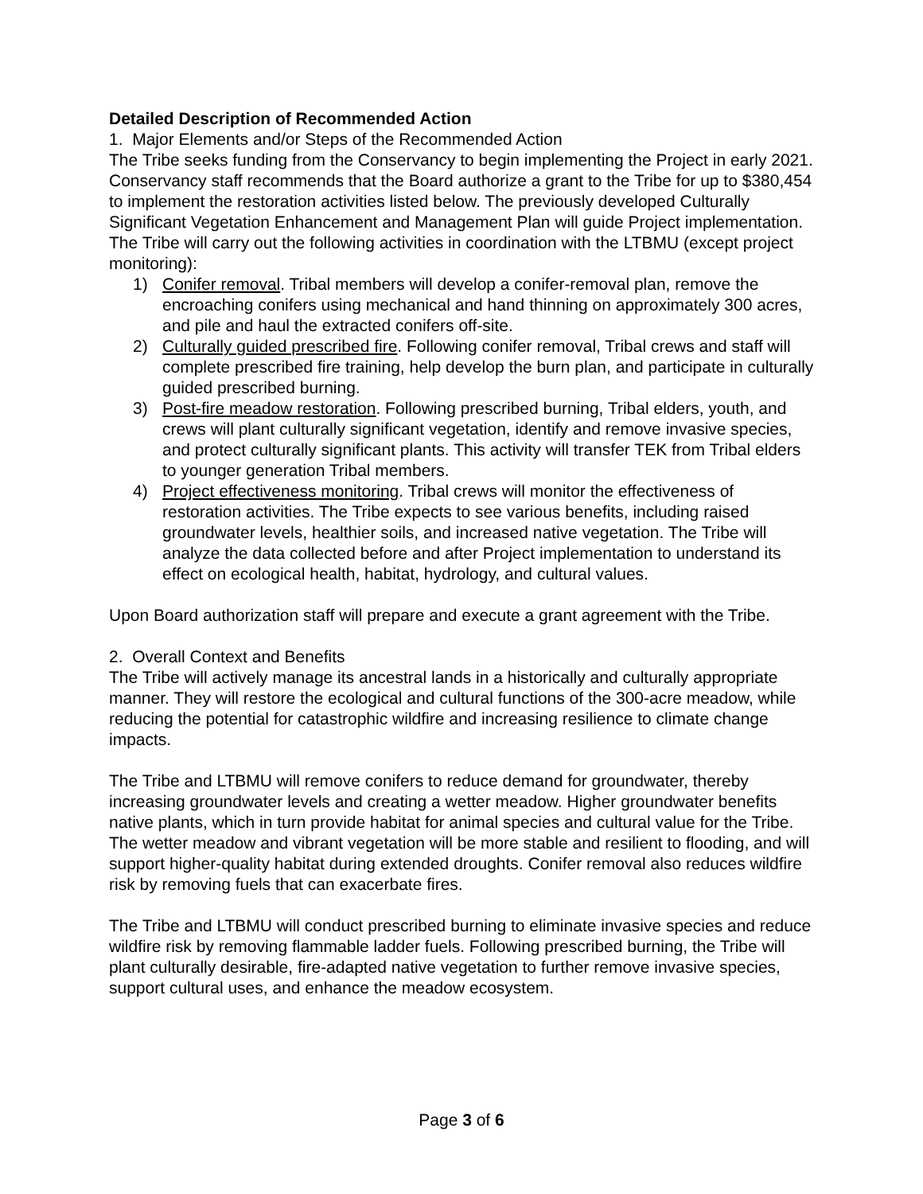Detailed Description of Recommended Action
1. Major Elements and/or Steps of the Recommended Action
The Tribe seeks funding from the Conservancy to begin implementing the Project in early 2021. Conservancy staff recommends that the Board authorize a grant to the Tribe for up to $380,454 to implement the restoration activities listed below. The previously developed Culturally Significant Vegetation Enhancement and Management Plan will guide Project implementation. The Tribe will carry out the following activities in coordination with the LTBMU (except project monitoring):
1) Conifer removal. Tribal members will develop a conifer-removal plan, remove the encroaching conifers using mechanical and hand thinning on approximately 300 acres, and pile and haul the extracted conifers off-site.
2) Culturally guided prescribed fire. Following conifer removal, Tribal crews and staff will complete prescribed fire training, help develop the burn plan, and participate in culturally guided prescribed burning.
3) Post-fire meadow restoration. Following prescribed burning, Tribal elders, youth, and crews will plant culturally significant vegetation, identify and remove invasive species, and protect culturally significant plants. This activity will transfer TEK from Tribal elders to younger generation Tribal members.
4) Project effectiveness monitoring. Tribal crews will monitor the effectiveness of restoration activities. The Tribe expects to see various benefits, including raised groundwater levels, healthier soils, and increased native vegetation. The Tribe will analyze the data collected before and after Project implementation to understand its effect on ecological health, habitat, hydrology, and cultural values.
Upon Board authorization staff will prepare and execute a grant agreement with the Tribe.
2. Overall Context and Benefits
The Tribe will actively manage its ancestral lands in a historically and culturally appropriate manner. They will restore the ecological and cultural functions of the 300-acre meadow, while reducing the potential for catastrophic wildfire and increasing resilience to climate change impacts.
The Tribe and LTBMU will remove conifers to reduce demand for groundwater, thereby increasing groundwater levels and creating a wetter meadow. Higher groundwater benefits native plants, which in turn provide habitat for animal species and cultural value for the Tribe. The wetter meadow and vibrant vegetation will be more stable and resilient to flooding, and will support higher-quality habitat during extended droughts. Conifer removal also reduces wildfire risk by removing fuels that can exacerbate fires.
The Tribe and LTBMU will conduct prescribed burning to eliminate invasive species and reduce wildfire risk by removing flammable ladder fuels. Following prescribed burning, the Tribe will plant culturally desirable, fire-adapted native vegetation to further remove invasive species, support cultural uses, and enhance the meadow ecosystem.
Page 3 of 6